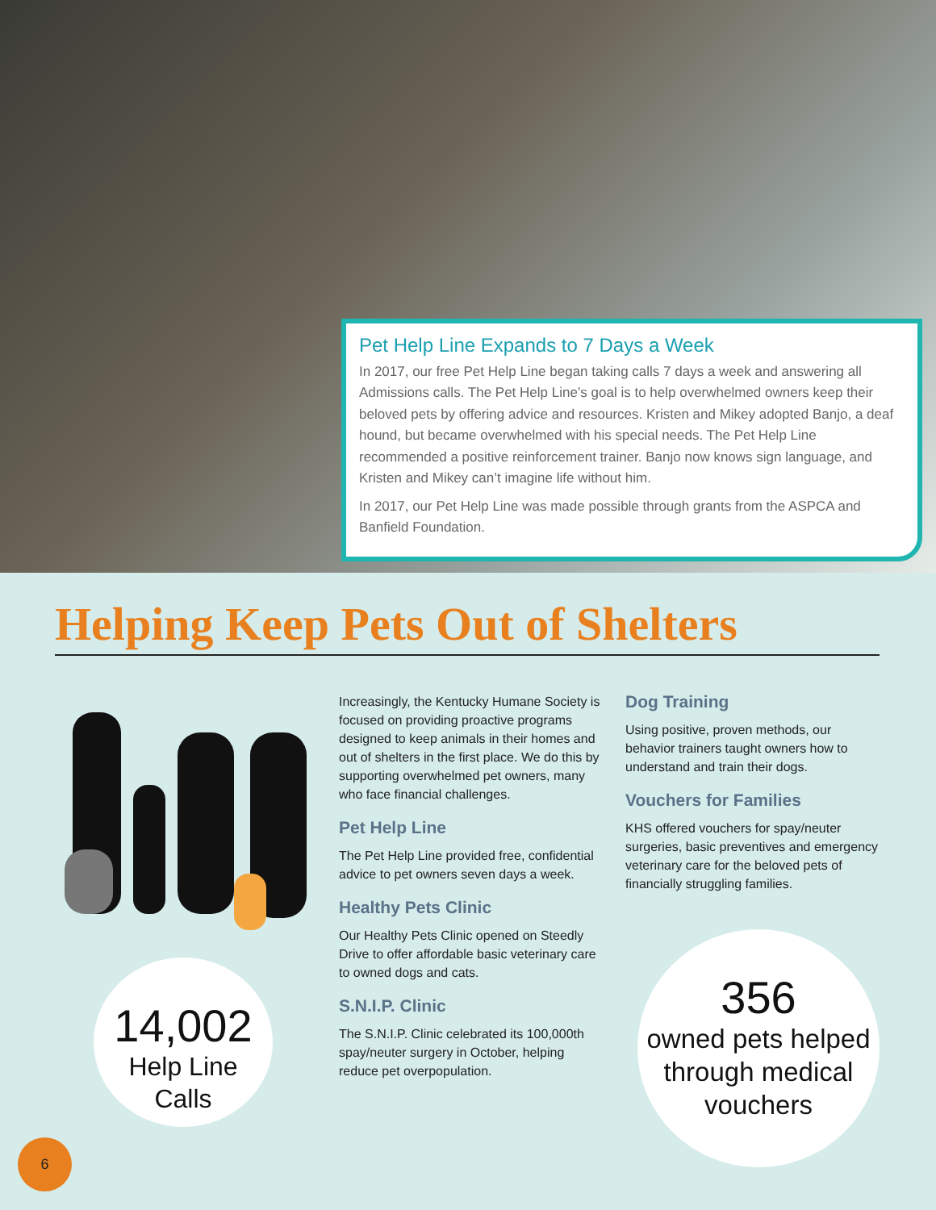Pet Help Line Expands to 7 Days a Week
In 2017, our free Pet Help Line began taking calls 7 days a week and answering all Admissions calls. The Pet Help Line’s goal is to help overwhelmed owners keep their beloved pets by offering advice and resources. Kristen and Mikey adopted Banjo, a deaf hound, but became overwhelmed with his special needs. The Pet Help Line recommended a positive reinforcement trainer. Banjo now knows sign language, and Kristen and Mikey can’t imagine life without him.
In 2017, our Pet Help Line was made possible through grants from the ASPCA and Banfield Foundation.
Helping Keep Pets Out of Shelters
14,002
Help Line
Calls
Increasingly, the Kentucky Humane Society is focused on providing proactive programs designed to keep animals in their homes and out of shelters in the first place. We do this by supporting overwhelmed pet owners, many who face financial challenges.
Pet Help Line
The Pet Help Line provided free, confidential advice to pet owners seven days a week.
Healthy Pets Clinic
Our Healthy Pets Clinic opened on Steedly Drive to offer affordable basic veterinary care to owned dogs and cats.
S.N.I.P. Clinic
The S.N.I.P. Clinic celebrated its 100,000th spay/neuter surgery in October, helping reduce pet overpopulation.
Dog Training
Using positive, proven methods, our behavior trainers taught owners how to understand and train their dogs.
Vouchers for Families
KHS offered vouchers for spay/neuter surgeries, basic preventives and emergency veterinary care for the beloved pets of financially struggling families.
356
owned pets helped through medical vouchers
6